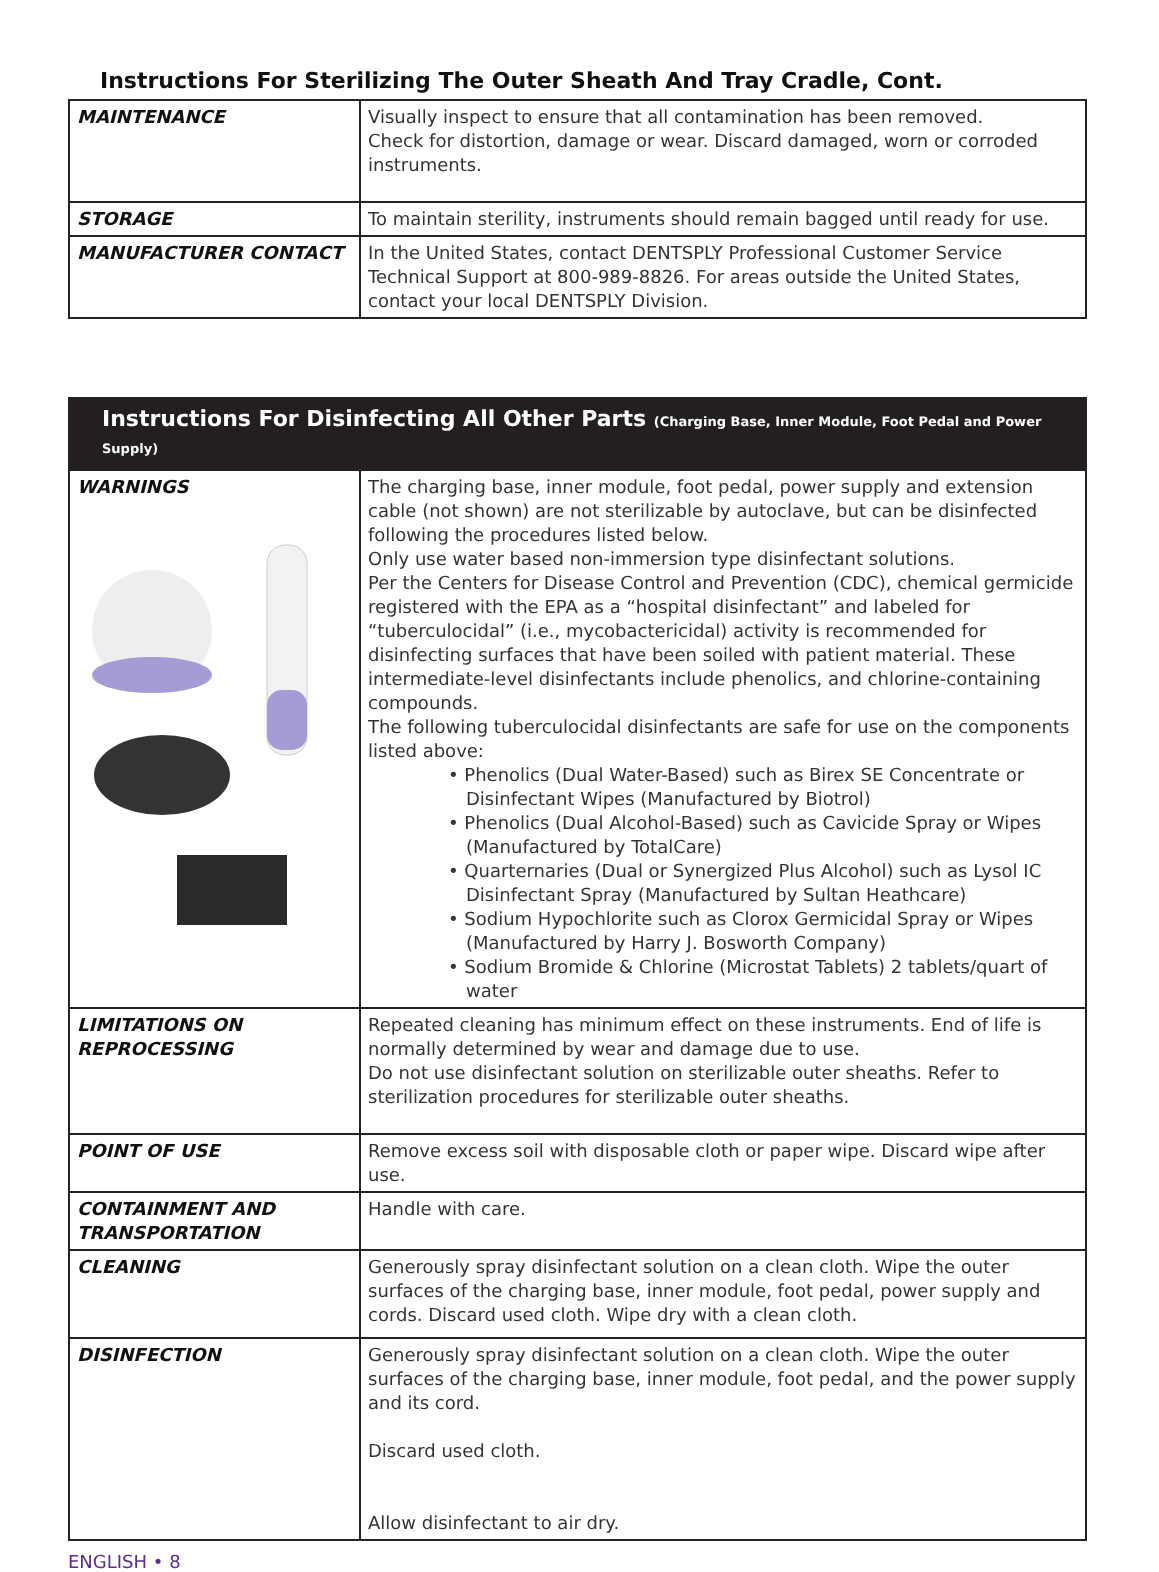Instructions For Sterilizing The Outer Sheath And Tray Cradle, Cont.
| MAINTENANCE | Visually inspect to ensure that all contamination has been removed. Check for distortion, damage or wear. Discard damaged, worn or corroded instruments. |
| STORAGE | To maintain sterility, instruments should remain bagged until ready for use. |
| MANUFACTURER CONTACT | In the United States, contact DENTSPLY Professional Customer Service Technical Support at 800-989-8826. For areas outside the United States, contact your local DENTSPLY Division. |
| Instructions For Disinfecting All Other Parts (Charging Base, Inner Module, Foot Pedal and Power Supply) | |
| WARNINGS | The charging base, inner module, foot pedal, power supply and extension cable (not shown) are not sterilizable by autoclave, but can be disinfected following the procedures listed below. Only use water based non-immersion type disinfectant solutions. Per the Centers for Disease Control and Prevention (CDC), chemical germicide registered with the EPA as a “hospital disinfectant” and labeled for “tuberculocidal” (i.e., mycobactericidal) activity is recommended for disinfecting surfaces that have been soiled with patient material. These intermediate-level disinfectants include phenolics, and chlorine-containing compounds. The following tuberculocidal disinfectants are safe for use on the components listed above: • Phenolics (Dual Water-Based) such as Birex SE Concentrate or Disinfectant Wipes (Manufactured by Biotrol) • Phenolics (Dual Alcohol-Based) such as Cavicide Spray or Wipes (Manufactured by TotalCare) • Quarternaries (Dual or Synergized Plus Alcohol) such as Lysol IC Disinfectant Spray (Manufactured by Sultan Heathcare) • Sodium Hypochlorite such as Clorox Germicidal Spray or Wipes (Manufactured by Harry J. Bosworth Company) • Sodium Bromide & Chlorine (Microstat Tablets) 2 tablets/quart of water |
| LIMITATIONS ON REPROCESSING | Repeated cleaning has minimum effect on these instruments. End of life is normally determined by wear and damage due to use. Do not use disinfectant solution on sterilizable outer sheaths. Refer to sterilization procedures for sterilizable outer sheaths. |
| POINT OF USE | Remove excess soil with disposable cloth or paper wipe. Discard wipe after use. |
| CONTAINMENT AND TRANSPORTATION | Handle with care. |
| CLEANING | Generously spray disinfectant solution on a clean cloth. Wipe the outer surfaces of the charging base, inner module, foot pedal, power supply and cords. Discard used cloth. Wipe dry with a clean cloth. |
| DISINFECTION | Generously spray disinfectant solution on a clean cloth. Wipe the outer surfaces of the charging base, inner module, foot pedal, and the power supply and its cord. Discard used cloth. Allow disinfectant to air dry. |
ENGLISH • 8